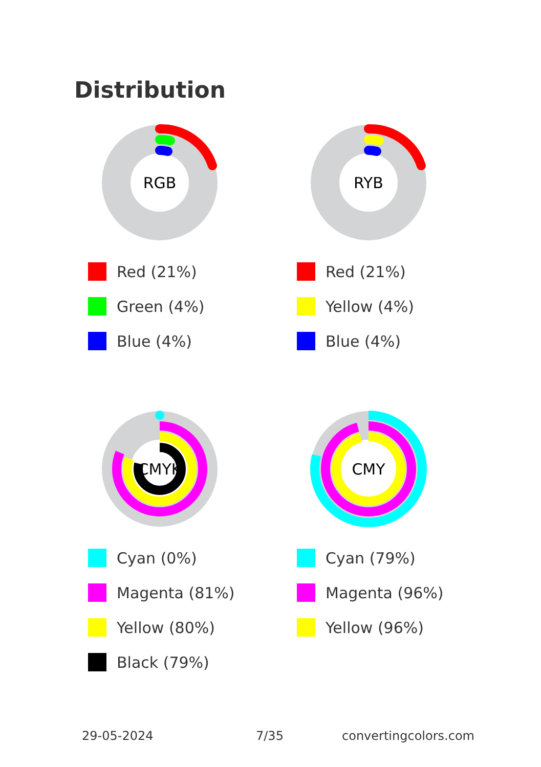Distribution
RGB
Red (21%)
Green (4%)
Blue (4%)
RYB
Red (21%)
Yellow (4%)
Blue (4%)
CMYK
Cyan (0%)
Magenta (81%)
Yellow (80%)
Black (79%)
CMY
Cyan (79%)
Magenta (96%)
Yellow (96%)
29-05-2024 7/35 convertingcolors.com